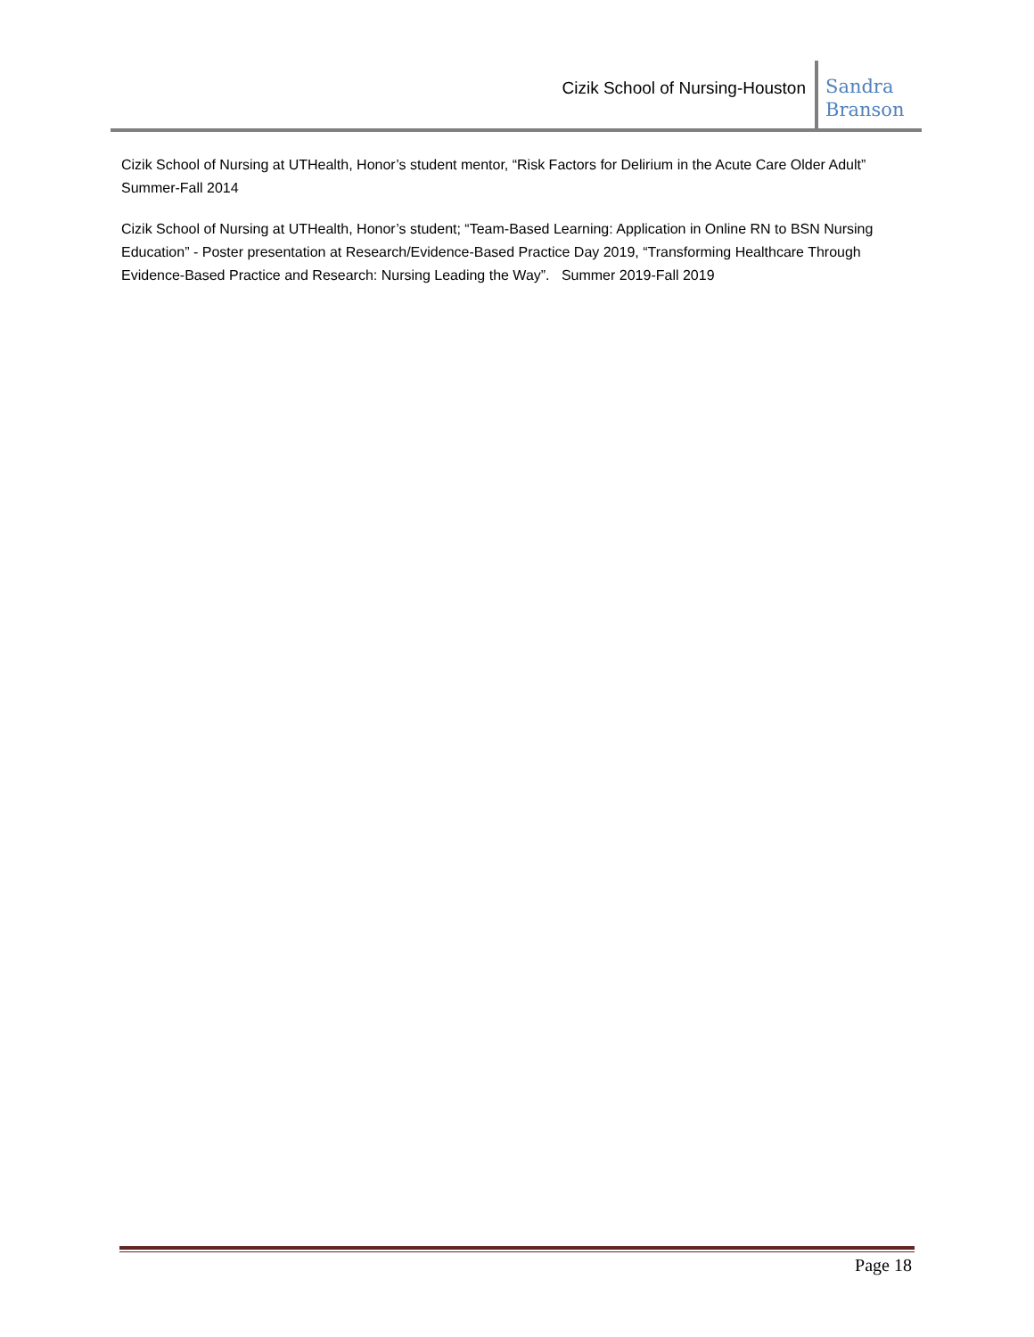Cizik School of Nursing-Houston
Sandra Branson
Cizik School of Nursing at UTHealth, Honor’s student mentor, “Risk Factors for Delirium in the Acute Care Older Adult” Summer-Fall 2014
Cizik School of Nursing at UTHealth, Honor’s student; “Team-Based Learning: Application in Online RN to BSN Nursing Education” - Poster presentation at Research/Evidence-Based Practice Day 2019, “Transforming Healthcare Through Evidence-Based Practice and Research: Nursing Leading the Way”. Summer 2019-Fall 2019
Page 18